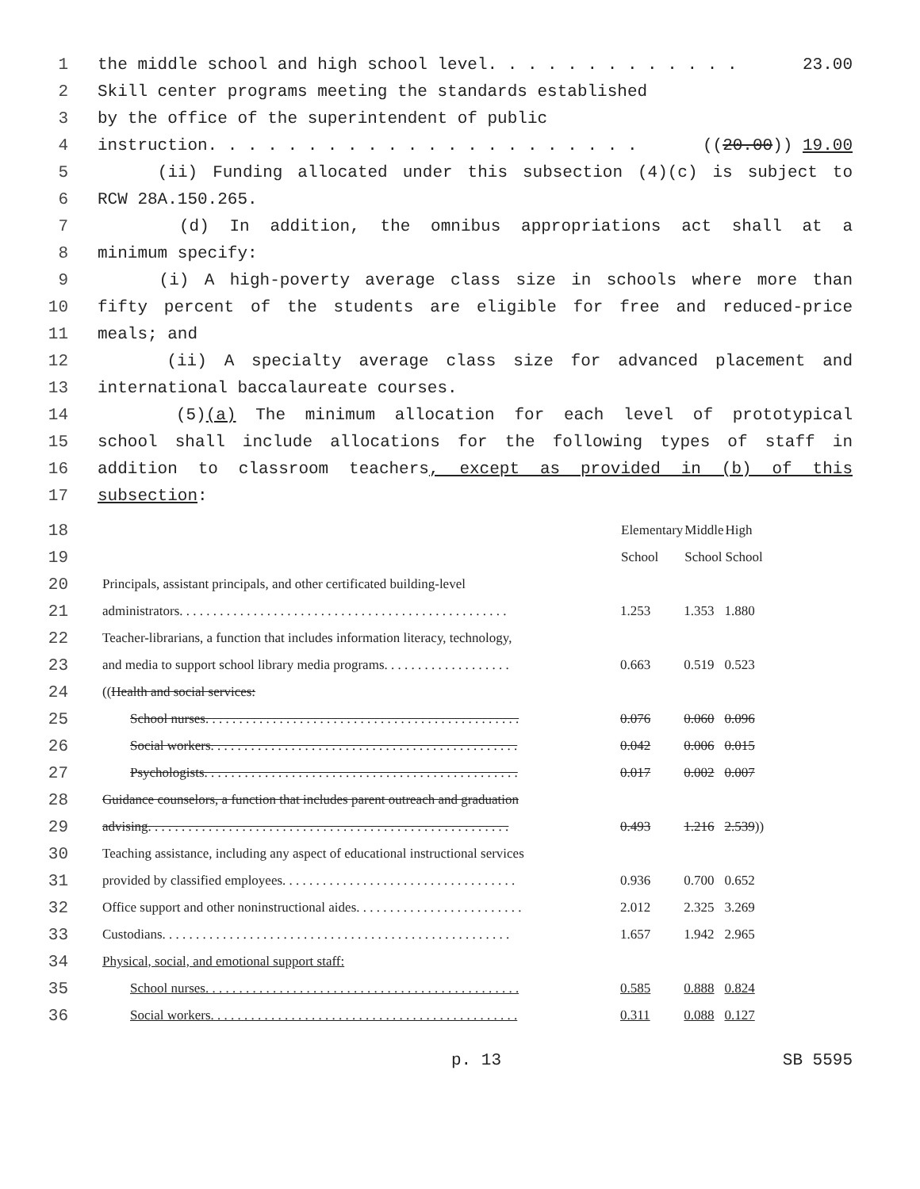1 the middle school and high school level. . . . . . . . . . . . . 23.00
2 Skill center programs meeting the standards established
3 by the office of the superintendent of public
4 instruction. . . . . . . . . . . . . . . . . . . . . . ((20.00)) 19.00
5 (ii) Funding allocated under this subsection (4)(c) is subject to
6 RCW 28A.150.265.
7 (d) In addition, the omnibus appropriations act shall at a
8 minimum specify:
9 (i) A high-poverty average class size in schools where more than
10 fifty percent of the students are eligible for free and reduced-price
11 meals; and
12 (ii) A specialty average class size for advanced placement and
13 international baccalaureate courses.
14 (5)(a) The minimum allocation for each level of prototypical
15 school shall include allocations for the following types of staff in
16 addition to classroom teachers, except as provided in (b) of this
17 subsection:
| 18 | | Elementary | Middle | High |
| 19 | | School | School | School |
| 20 | Principals, assistant principals, and other certificated building-level | | | |
| 21 | administrators. . . . . . . . . . . . . . . . . . . . . . . . . . . . . . . . . . . . . . . . . . . . . . . . . | 1.253 | 1.353 | 1.880 |
| 22 | Teacher-librarians, a function that includes information literacy, technology, | | | |
| 23 | and media to support school library media programs. . . . . . . . . . . . . . . . . . . | 0.663 | 0.519 | 0.523 |
| 24 | (( Health and social services: | | | |
| 25 | School nurses. . . . . . . . . . . . . . . . . . . . . . . . . . . . . . . . . . . . . . . . . . . . . . . | 0.076 | 0.060 | 0.096 |
| 26 | Social workers. . . . . . . . . . . . . . . . . . . . . . . . . . . . . . . . . . . . . . . . . . . . . . | 0.042 | 0.006 | 0.015 |
| 27 | Psychologists. . . . . . . . . . . . . . . . . . . . . . . . . . . . . . . . . . . . . . . . . . . . . . . | 0.017 | 0.002 | 0.007 |
| 28 | Guidance counselors, a function that includes parent outreach and graduation | | | |
| 29 | advising. . . . . . . . . . . . . . . . . . . . . . . . . . . . . . . . . . . . . . . . . . . . . . . . . . . . . . | 0.493 | 1.216 | 2.539 )) |
| 30 | Teaching assistance, including any aspect of educational instructional services | | | |
| 31 | provided by classified employees. . . . . . . . . . . . . . . . . . . . . . . . . . . . . . . . . . . | 0.936 | 0.700 | 0.652 |
| 32 | Office support and other noninstructional aides. . . . . . . . . . . . . . . . . . . . . . . . . | 2.012 | 2.325 | 3.269 |
| 33 | Custodians. . . . . . . . . . . . . . . . . . . . . . . . . . . . . . . . . . . . . . . . . . . . . . . . . . . . | 1.657 | 1.942 | 2.965 |
| 34 | Physical, social, and emotional support staff: | | | |
| 35 | School nurses. . . . . . . . . . . . . . . . . . . . . . . . . . . . . . . . . . . . . . . . . . . . . . . | 0.585 | 0.888 | 0.824 |
| 36 | Social workers. . . . . . . . . . . . . . . . . . . . . . . . . . . . . . . . . . . . . . . . . . . . . . | 0.311 | 0.088 | 0.127 |
p. 13 SB 5595